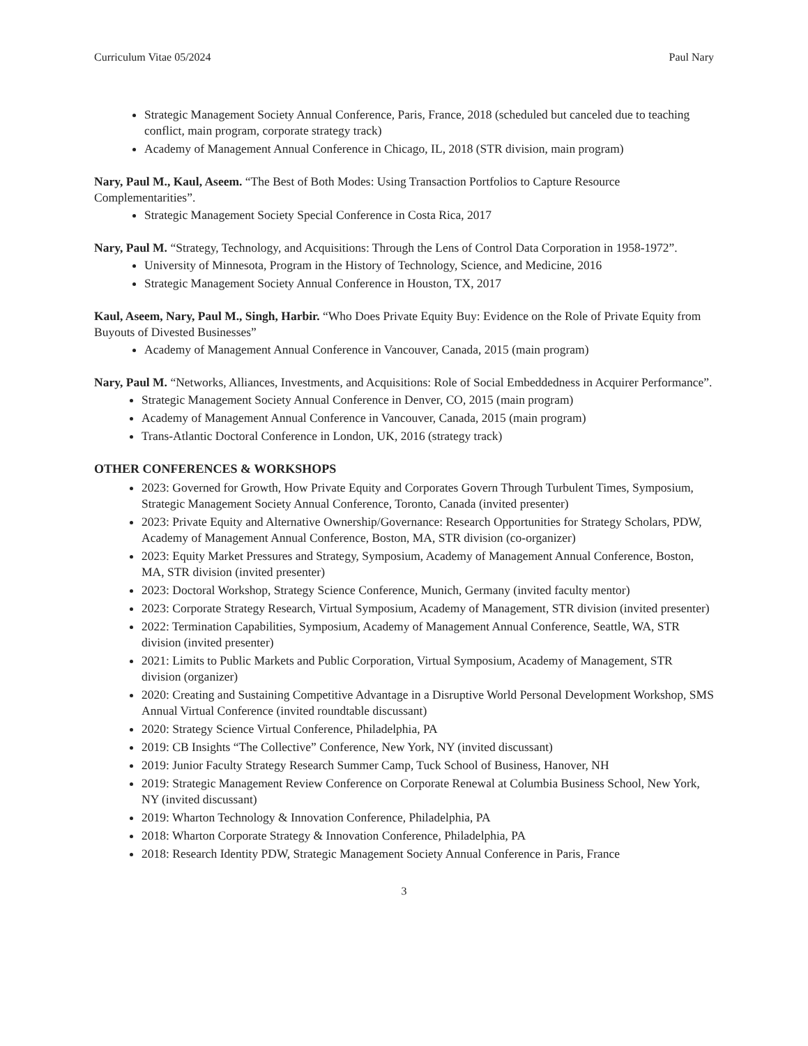Curriculum Vitae 05/2024 Paul Nary
Strategic Management Society Annual Conference, Paris, France, 2018 (scheduled but canceled due to teaching conflict, main program, corporate strategy track)
Academy of Management Annual Conference in Chicago, IL, 2018 (STR division, main program)
Nary, Paul M., Kaul, Aseem. “The Best of Both Modes: Using Transaction Portfolios to Capture Resource Complementarities”.
Strategic Management Society Special Conference in Costa Rica, 2017
Nary, Paul M. “Strategy, Technology, and Acquisitions: Through the Lens of Control Data Corporation in 1958-1972”.
University of Minnesota, Program in the History of Technology, Science, and Medicine, 2016
Strategic Management Society Annual Conference in Houston, TX, 2017
Kaul, Aseem, Nary, Paul M., Singh, Harbir. “Who Does Private Equity Buy: Evidence on the Role of Private Equity from Buyouts of Divested Businesses”
Academy of Management Annual Conference in Vancouver, Canada, 2015 (main program)
Nary, Paul M. “Networks, Alliances, Investments, and Acquisitions: Role of Social Embeddedness in Acquirer Performance”.
Strategic Management Society Annual Conference in Denver, CO, 2015 (main program)
Academy of Management Annual Conference in Vancouver, Canada, 2015 (main program)
Trans-Atlantic Doctoral Conference in London, UK, 2016 (strategy track)
OTHER CONFERENCES & WORKSHOPS
2023: Governed for Growth, How Private Equity and Corporates Govern Through Turbulent Times, Symposium, Strategic Management Society Annual Conference, Toronto, Canada (invited presenter)
2023: Private Equity and Alternative Ownership/Governance: Research Opportunities for Strategy Scholars, PDW, Academy of Management Annual Conference, Boston, MA, STR division (co-organizer)
2023: Equity Market Pressures and Strategy, Symposium, Academy of Management Annual Conference, Boston, MA, STR division (invited presenter)
2023: Doctoral Workshop, Strategy Science Conference, Munich, Germany (invited faculty mentor)
2023: Corporate Strategy Research, Virtual Symposium, Academy of Management, STR division (invited presenter)
2022: Termination Capabilities, Symposium, Academy of Management Annual Conference, Seattle, WA, STR division (invited presenter)
2021: Limits to Public Markets and Public Corporation, Virtual Symposium, Academy of Management, STR division (organizer)
2020: Creating and Sustaining Competitive Advantage in a Disruptive World Personal Development Workshop, SMS Annual Virtual Conference (invited roundtable discussant)
2020: Strategy Science Virtual Conference, Philadelphia, PA
2019: CB Insights “The Collective” Conference, New York, NY (invited discussant)
2019: Junior Faculty Strategy Research Summer Camp, Tuck School of Business, Hanover, NH
2019: Strategic Management Review Conference on Corporate Renewal at Columbia Business School, New York, NY (invited discussant)
2019: Wharton Technology & Innovation Conference, Philadelphia, PA
2018: Wharton Corporate Strategy & Innovation Conference, Philadelphia, PA
2018: Research Identity PDW, Strategic Management Society Annual Conference in Paris, France
3